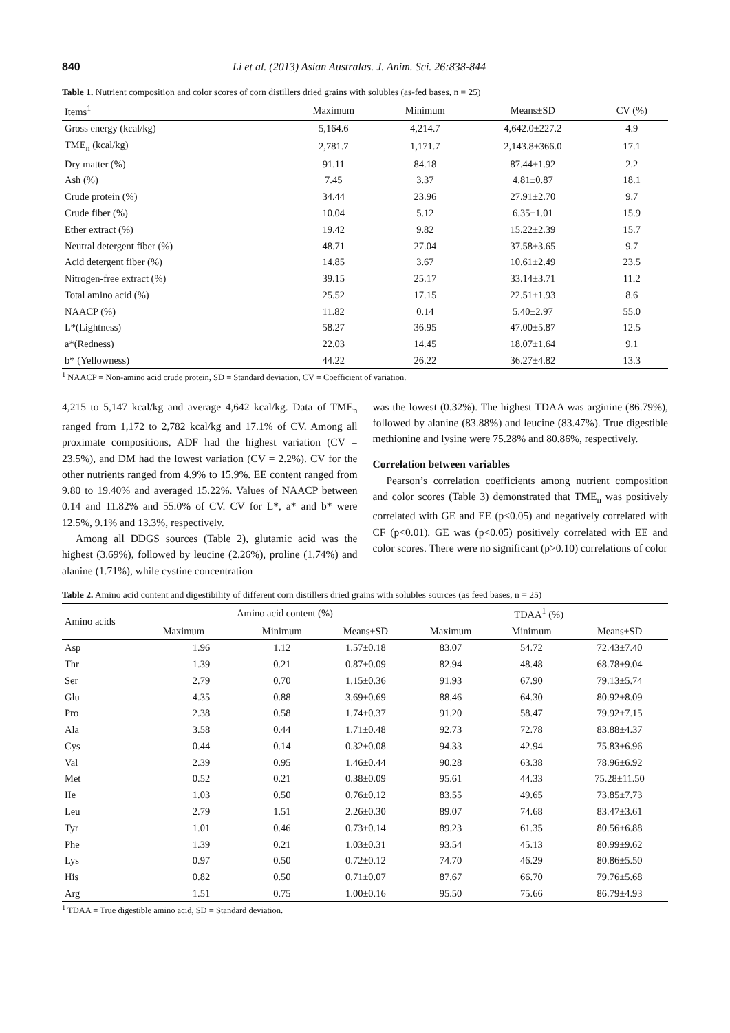840 Li et al. (2013) Asian Australas. J. Anim. Sci. 26:838-844
Table 1. Nutrient composition and color scores of corn distillers dried grains with solubles (as-fed bases, n = 25)
| Items<sup>1</sup> | Maximum | Minimum | Means±SD | CV (%) |
| --- | --- | --- | --- | --- |
| Gross energy (kcal/kg) | 5,164.6 | 4,214.7 | 4,642.0±227.2 | 4.9 |
| TME<sub>n</sub> (kcal/kg) | 2,781.7 | 1,171.7 | 2,143.8±366.0 | 17.1 |
| Dry matter (%) | 91.11 | 84.18 | 87.44±1.92 | 2.2 |
| Ash (%) | 7.45 | 3.37 | 4.81±0.87 | 18.1 |
| Crude protein (%) | 34.44 | 23.96 | 27.91±2.70 | 9.7 |
| Crude fiber (%) | 10.04 | 5.12 | 6.35±1.01 | 15.9 |
| Ether extract (%) | 19.42 | 9.82 | 15.22±2.39 | 15.7 |
| Neutral detergent fiber (%) | 48.71 | 27.04 | 37.58±3.65 | 9.7 |
| Acid detergent fiber (%) | 14.85 | 3.67 | 10.61±2.49 | 23.5 |
| Nitrogen-free extract (%) | 39.15 | 25.17 | 33.14±3.71 | 11.2 |
| Total amino acid (%) | 25.52 | 17.15 | 22.51±1.93 | 8.6 |
| NAACP (%) | 11.82 | 0.14 | 5.40±2.97 | 55.0 |
| L*(Lightness) | 58.27 | 36.95 | 47.00±5.87 | 12.5 |
| a*(Redness) | 22.03 | 14.45 | 18.07±1.64 | 9.1 |
| b* (Yellowness) | 44.22 | 26.22 | 36.27±4.82 | 13.3 |
<sup>1</sup> NAACP = Non-amino acid crude protein, SD = Standard deviation, CV = Coefficient of variation.
4,215 to 5,147 kcal/kg and average 4,642 kcal/kg. Data of TME<sub>n</sub> ranged from 1,172 to 2,782 kcal/kg and 17.1% of CV. Among all proximate compositions, ADF had the highest variation (CV = 23.5%), and DM had the lowest variation (CV = 2.2%). CV for the other nutrients ranged from 4.9% to 15.9%. EE content ranged from 9.80 to 19.40% and averaged 15.22%. Values of NAACP between 0.14 and 11.82% and 55.0% of CV. CV for L*, a* and b* were 12.5%, 9.1% and 13.3%, respectively.
Among all DDGS sources (Table 2), glutamic acid was the highest (3.69%), followed by leucine (2.26%), proline (1.74%) and alanine (1.71%), while cystine concentration
was the lowest (0.32%). The highest TDAA was arginine (86.79%), followed by alanine (83.88%) and leucine (83.47%). True digestible methionine and lysine were 75.28% and 80.86%, respectively.
Correlation between variables
Pearson’s correlation coefficients among nutrient composition and color scores (Table 3) demonstrated that TME<sub>n</sub> was positively correlated with GE and EE (p<0.05) and negatively correlated with CF (p<0.01). GE was (p<0.05) positively correlated with EE and color scores. There were no significant (p>0.10) correlations of color
Table 2. Amino acid content and digestibility of different corn distillers dried grains with solubles sources (as feed bases, n = 25)
| Amino acids | Amino acid content (%) | | | TDAA<sup>1</sup> (%) | | |
| --- | --- | --- | --- | --- | --- | --- |
| | Maximum | Minimum | Means±SD | Maximum | Minimum | Means±SD |
| Asp | 1.96 | 1.12 | 1.57±0.18 | 83.07 | 54.72 | 72.43±7.40 |
| Thr | 1.39 | 0.21 | 0.87±0.09 | 82.94 | 48.48 | 68.78±9.04 |
| Ser | 2.79 | 0.70 | 1.15±0.36 | 91.93 | 67.90 | 79.13±5.74 |
| Glu | 4.35 | 0.88 | 3.69±0.69 | 88.46 | 64.30 | 80.92±8.09 |
| Pro | 2.38 | 0.58 | 1.74±0.37 | 91.20 | 58.47 | 79.92±7.15 |
| Ala | 3.58 | 0.44 | 1.71±0.48 | 92.73 | 72.78 | 83.88±4.37 |
| Cys | 0.44 | 0.14 | 0.32±0.08 | 94.33 | 42.94 | 75.83±6.96 |
| Val | 2.39 | 0.95 | 1.46±0.44 | 90.28 | 63.38 | 78.96±6.92 |
| Met | 0.52 | 0.21 | 0.38±0.09 | 95.61 | 44.33 | 75.28±11.50 |
| IIe | 1.03 | 0.50 | 0.76±0.12 | 83.55 | 49.65 | 73.85±7.73 |
| Leu | 2.79 | 1.51 | 2.26±0.30 | 89.07 | 74.68 | 83.47±3.61 |
| Tyr | 1.01 | 0.46 | 0.73±0.14 | 89.23 | 61.35 | 80.56±6.88 |
| Phe | 1.39 | 0.21 | 1.03±0.31 | 93.54 | 45.13 | 80.99±9.62 |
| Lys | 0.97 | 0.50 | 0.72±0.12 | 74.70 | 46.29 | 80.86±5.50 |
| His | 0.82 | 0.50 | 0.71±0.07 | 87.67 | 66.70 | 79.76±5.68 |
| Arg | 1.51 | 0.75 | 1.00±0.16 | 95.50 | 75.66 | 86.79±4.93 |
<sup>1</sup> TDAA = True digestible amino acid, SD = Standard deviation.